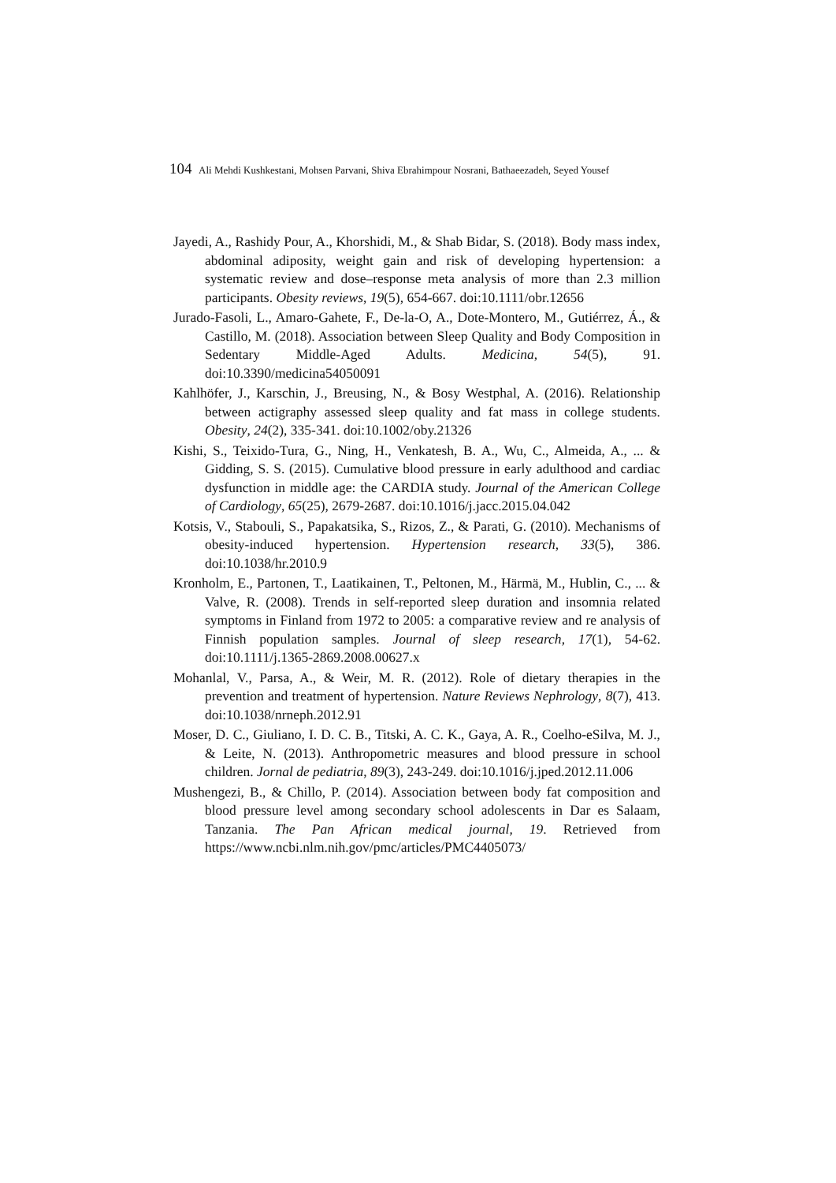104 Ali Mehdi Kushkestani, Mohsen Parvani, Shiva Ebrahimpour Nosrani, Bathaeezadeh, Seyed Yousef
Jayedi, A., Rashidy Pour, A., Khorshidi, M., & Shab Bidar, S. (2018). Body mass index, abdominal adiposity, weight gain and risk of developing hypertension: a systematic review and dose–response meta analysis of more than 2.3 million participants. Obesity reviews, 19(5), 654-667. doi:10.1111/obr.12656
Jurado-Fasoli, L., Amaro-Gahete, F., De-la-O, A., Dote-Montero, M., Gutiérrez, Á., & Castillo, M. (2018). Association between Sleep Quality and Body Composition in Sedentary Middle-Aged Adults. Medicina, 54(5), 91. doi:10.3390/medicina54050091
Kahlhöfer, J., Karschin, J., Breusing, N., & Bosy Westphal, A. (2016). Relationship between actigraphy assessed sleep quality and fat mass in college students. Obesity, 24(2), 335-341. doi:10.1002/oby.21326
Kishi, S., Teixido-Tura, G., Ning, H., Venkatesh, B. A., Wu, C., Almeida, A., ... & Gidding, S. S. (2015). Cumulative blood pressure in early adulthood and cardiac dysfunction in middle age: the CARDIA study. Journal of the American College of Cardiology, 65(25), 2679-2687. doi:10.1016/j.jacc.2015.04.042
Kotsis, V., Stabouli, S., Papakatsika, S., Rizos, Z., & Parati, G. (2010). Mechanisms of obesity-induced hypertension. Hypertension research, 33(5), 386. doi:10.1038/hr.2010.9
Kronholm, E., Partonen, T., Laatikainen, T., Peltonen, M., Härmä, M., Hublin, C., ... & Valve, R. (2008). Trends in self-reported sleep duration and insomnia related symptoms in Finland from 1972 to 2005: a comparative review and re analysis of Finnish population samples. Journal of sleep research, 17(1), 54-62. doi:10.1111/j.1365-2869.2008.00627.x
Mohanlal, V., Parsa, A., & Weir, M. R. (2012). Role of dietary therapies in the prevention and treatment of hypertension. Nature Reviews Nephrology, 8(7), 413. doi:10.1038/nrneph.2012.91
Moser, D. C., Giuliano, I. D. C. B., Titski, A. C. K., Gaya, A. R., Coelho-eSilva, M. J., & Leite, N. (2013). Anthropometric measures and blood pressure in school children. Jornal de pediatria, 89(3), 243-249. doi:10.1016/j.jped.2012.11.006
Mushengezi, B., & Chillo, P. (2014). Association between body fat composition and blood pressure level among secondary school adolescents in Dar es Salaam, Tanzania. The Pan African medical journal, 19. Retrieved from https://www.ncbi.nlm.nih.gov/pmc/articles/PMC4405073/